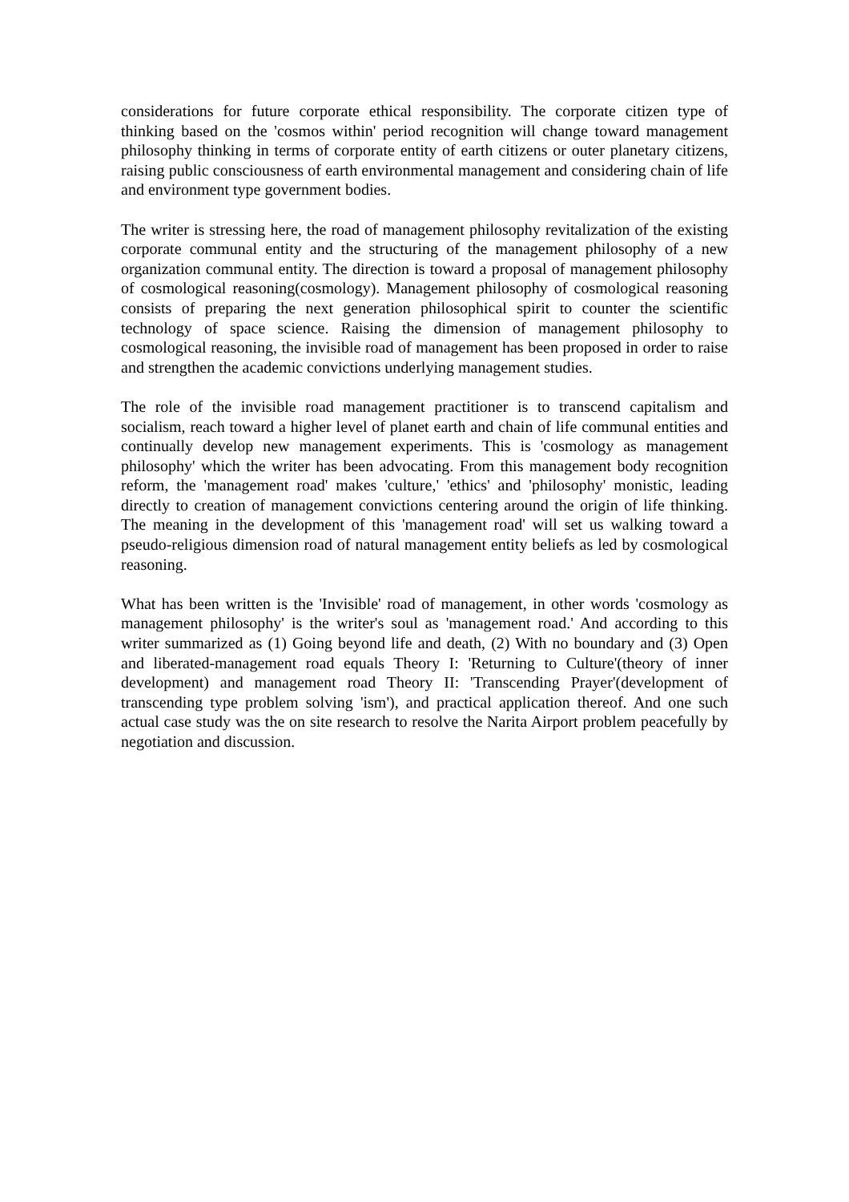considerations for future corporate ethical responsibility. The corporate citizen type of thinking based on the 'cosmos within' period recognition will change toward management philosophy thinking in terms of corporate entity of earth citizens or outer planetary citizens, raising public consciousness of earth environmental management and considering chain of life and environment type government bodies.
The writer is stressing here, the road of management philosophy revitalization of the existing corporate communal entity and the structuring of the management philosophy of a new organization communal entity. The direction is toward a proposal of management philosophy of cosmological reasoning(cosmology). Management philosophy of cosmological reasoning consists of preparing the next generation philosophical spirit to counter the scientific technology of space science. Raising the dimension of management philosophy to cosmological reasoning, the invisible road of management has been proposed in order to raise and strengthen the academic convictions underlying management studies.
The role of the invisible road management practitioner is to transcend capitalism and socialism, reach toward a higher level of planet earth and chain of life communal entities and continually develop new management experiments. This is 'cosmology as management philosophy' which the writer has been advocating. From this management body recognition reform, the 'management road' makes 'culture,' 'ethics' and 'philosophy' monistic, leading directly to creation of management convictions centering around the origin of life thinking. The meaning in the development of this 'management road' will set us walking toward a pseudo-religious dimension road of natural management entity beliefs as led by cosmological reasoning.
What has been written is the 'Invisible' road of management, in other words 'cosmology as management philosophy' is the writer's soul as 'management road.' And according to this writer summarized as (1) Going beyond life and death, (2) With no boundary and (3) Open and liberated-management road equals Theory I: 'Returning to Culture'(theory of inner development) and management road Theory II: 'Transcending Prayer'(development of transcending type problem solving 'ism'), and practical application thereof. And one such actual case study was the on site research to resolve the Narita Airport problem peacefully by negotiation and discussion.